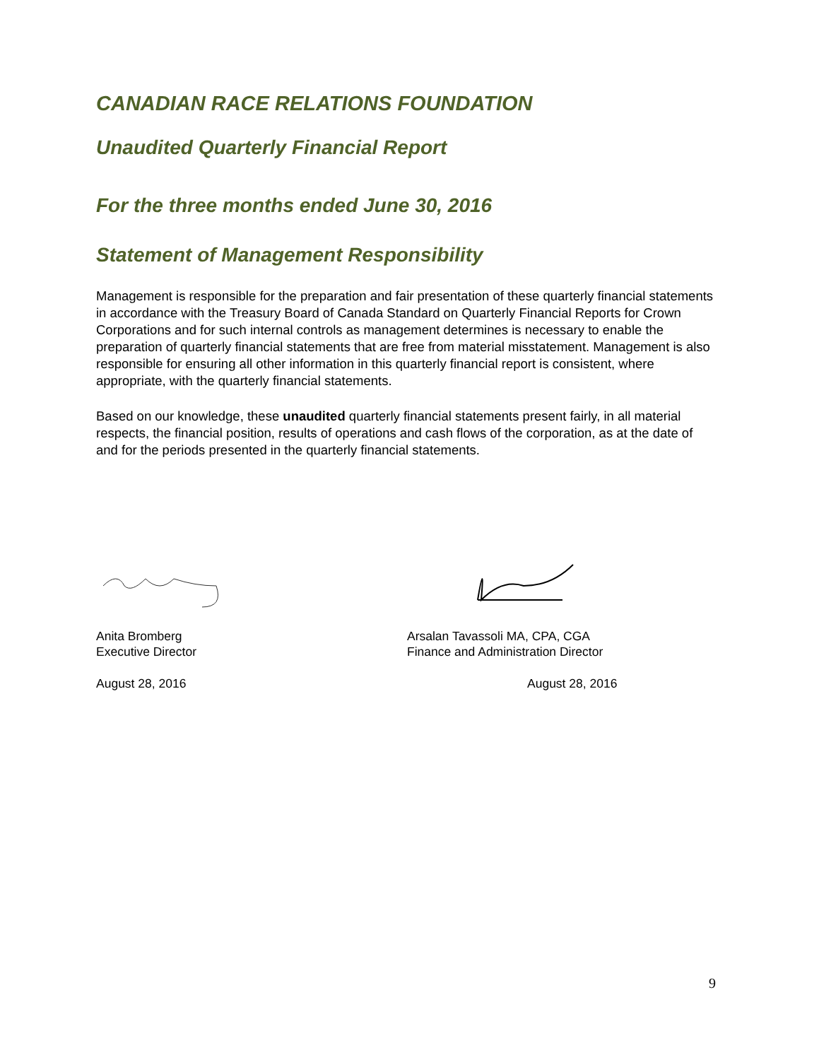CANADIAN RACE RELATIONS FOUNDATION
Unaudited Quarterly Financial Report
For the three months ended June 30, 2016
Statement of Management Responsibility
Management is responsible for the preparation and fair presentation of these quarterly financial statements in accordance with the Treasury Board of Canada Standard on Quarterly Financial Reports for Crown Corporations and for such internal controls as management determines is necessary to enable the preparation of quarterly financial statements that are free from material misstatement. Management is also responsible for ensuring all other information in this quarterly financial report is consistent, where appropriate, with the quarterly financial statements.
Based on our knowledge, these unaudited quarterly financial statements present fairly, in all material respects, the financial position, results of operations and cash flows of the corporation, as at the date of and for the periods presented in the quarterly financial statements.
Anita Bromberg
Executive Director
Arsalan Tavassoli MA, CPA, CGA
Finance and Administration Director
August 28, 2016 August 28, 2016
9